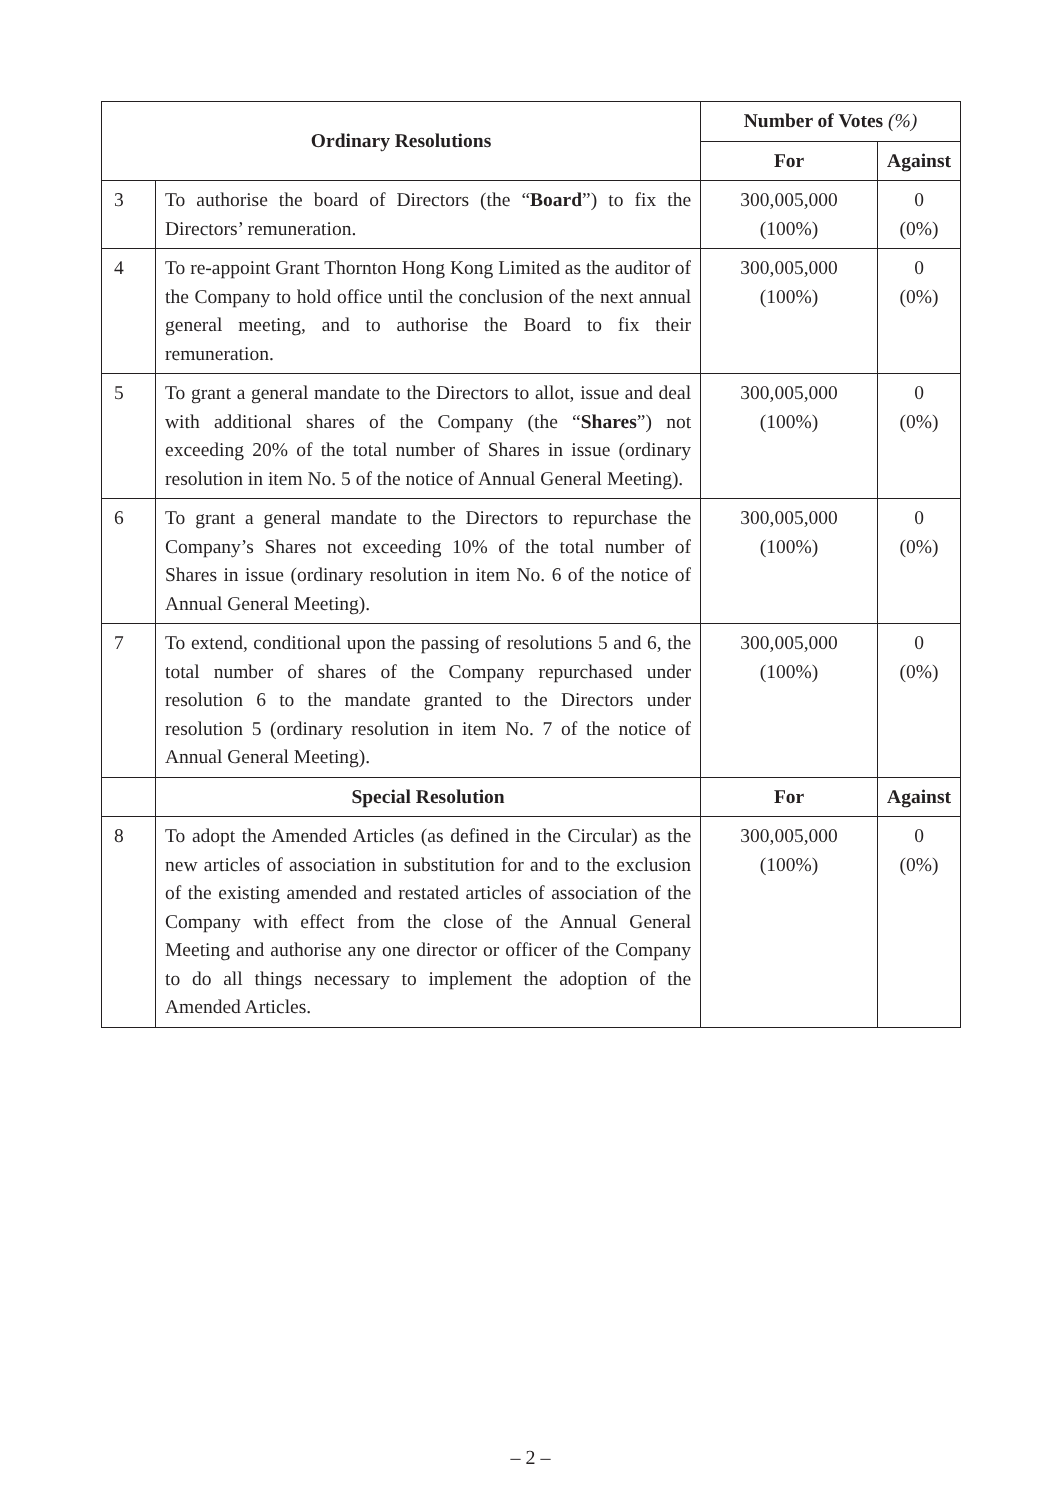| Ordinary Resolutions | | Number of Votes (%) | |
| --- | --- | --- | --- |
| | | For | Against |
| 3 | To authorise the board of Directors (the “ Board ”) to fix the Directors’ remuneration. | 300,005,000 (100%) | 0 (0%) |
| 4 | To re-appoint Grant Thornton Hong Kong Limited as the auditor of the Company to hold office until the conclusion of the next annual general meeting, and to authorise the Board to fix their remuneration. | 300,005,000 (100%) | 0 (0%) |
| 5 | To grant a general mandate to the Directors to allot, issue and deal with additional shares of the Company (the “ Shares ”) not exceeding 20% of the total number of Shares in issue (ordinary resolution in item No. 5 of the notice of Annual General Meeting). | 300,005,000 (100%) | 0 (0%) |
| 6 | To grant a general mandate to the Directors to repurchase the Company’s Shares not exceeding 10% of the total number of Shares in issue (ordinary resolution in item No. 6 of the notice of Annual General Meeting). | 300,005,000 (100%) | 0 (0%) |
| 7 | To extend, conditional upon the passing of resolutions 5 and 6, the total number of shares of the Company repurchased under resolution 6 to the mandate granted to the Directors under resolution 5 (ordinary resolution in item No. 7 of the notice of Annual General Meeting). | 300,005,000 (100%) | 0 (0%) |
| | Special Resolution | For | Against |
| 8 | To adopt the Amended Articles (as defined in the Circular) as the new articles of association in substitution for and to the exclusion of the existing amended and restated articles of association of the Company with effect from the close of the Annual General Meeting and authorise any one director or officer of the Company to do all things necessary to implement the adoption of the Amended Articles. | 300,005,000 (100%) | 0 (0%) |
– 2 –